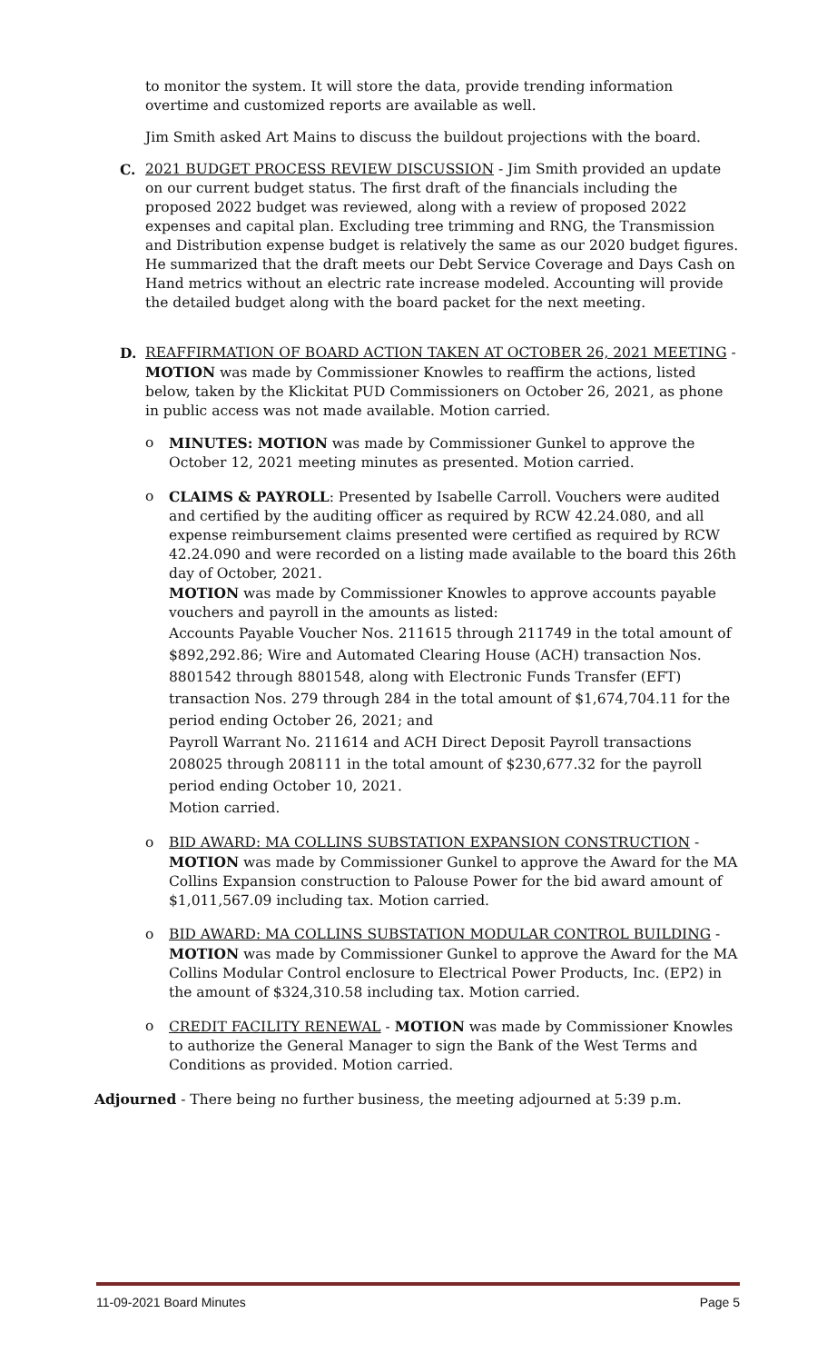to monitor the system. It will store the data, provide trending information overtime and customized reports are available as well.
Jim Smith asked Art Mains to discuss the buildout projections with the board.
C. 2021 BUDGET PROCESS REVIEW DISCUSSION - Jim Smith provided an update on our current budget status. The first draft of the financials including the proposed 2022 budget was reviewed, along with a review of proposed 2022 expenses and capital plan. Excluding tree trimming and RNG, the Transmission and Distribution expense budget is relatively the same as our 2020 budget figures. He summarized that the draft meets our Debt Service Coverage and Days Cash on Hand metrics without an electric rate increase modeled. Accounting will provide the detailed budget along with the board packet for the next meeting.
D. REAFFIRMATION OF BOARD ACTION TAKEN AT OCTOBER 26, 2021 MEETING - MOTION was made by Commissioner Knowles to reaffirm the actions, listed below, taken by the Klickitat PUD Commissioners on October 26, 2021, as phone in public access was not made available. Motion carried.
o MINUTES: MOTION was made by Commissioner Gunkel to approve the October 12, 2021 meeting minutes as presented. Motion carried.
o CLAIMS & PAYROLL: Presented by Isabelle Carroll. Vouchers were audited and certified by the auditing officer as required by RCW 42.24.080, and all expense reimbursement claims presented were certified as required by RCW 42.24.090 and were recorded on a listing made available to the board this 26th day of October, 2021.
MOTION was made by Commissioner Knowles to approve accounts payable vouchers and payroll in the amounts as listed:
Accounts Payable Voucher Nos. 211615 through 211749 in the total amount of $892,292.86; Wire and Automated Clearing House (ACH) transaction Nos. 8801542 through 8801548, along with Electronic Funds Transfer (EFT) transaction Nos. 279 through 284 in the total amount of $1,674,704.11 for the period ending October 26, 2021; and
Payroll Warrant No. 211614 and ACH Direct Deposit Payroll transactions 208025 through 208111 in the total amount of $230,677.32 for the payroll period ending October 10, 2021.
Motion carried.
o BID AWARD: MA COLLINS SUBSTATION EXPANSION CONSTRUCTION - MOTION was made by Commissioner Gunkel to approve the Award for the MA Collins Expansion construction to Palouse Power for the bid award amount of $1,011,567.09 including tax. Motion carried.
o BID AWARD: MA COLLINS SUBSTATION MODULAR CONTROL BUILDING - MOTION was made by Commissioner Gunkel to approve the Award for the MA Collins Modular Control enclosure to Electrical Power Products, Inc. (EP2) in the amount of $324,310.58 including tax. Motion carried.
o CREDIT FACILITY RENEWAL - MOTION was made by Commissioner Knowles to authorize the General Manager to sign the Bank of the West Terms and Conditions as provided. Motion carried.
Adjourned - There being no further business, the meeting adjourned at 5:39 p.m.
11-09-2021 Board Minutes Page 5